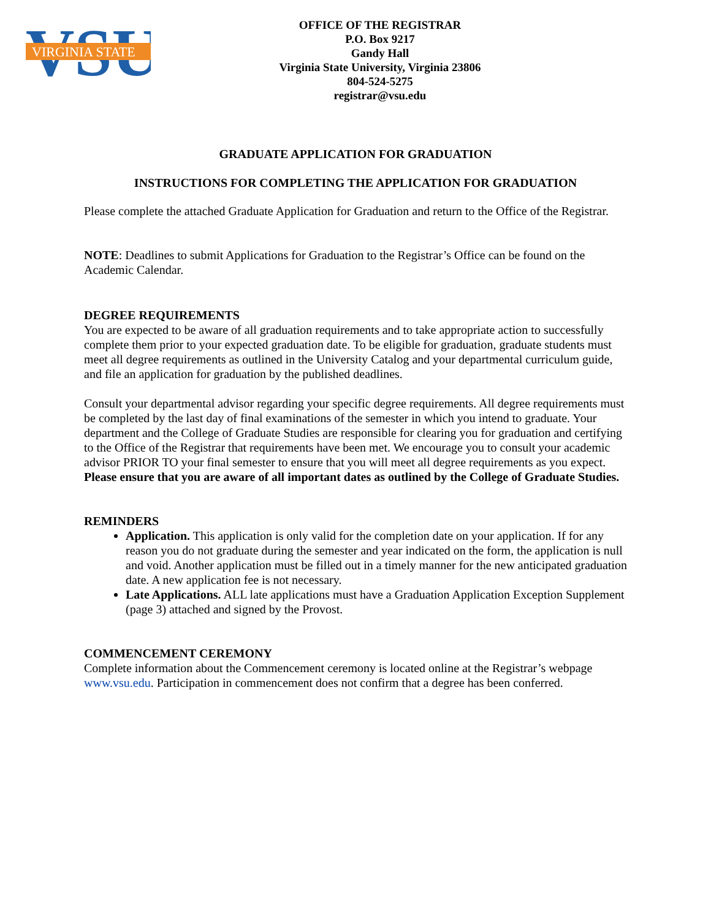VSU
VIRGINIA STATE
OFFICE OF THE REGISTRAR
P.O. Box 9217
Gandy Hall
Virginia State University, Virginia 23806
804-524-5275
registrar@vsu.edu
GRADUATE APPLICATION FOR GRADUATION
INSTRUCTIONS FOR COMPLETING THE APPLICATION FOR GRADUATION
Please complete the attached Graduate Application for Graduation and return to the Office of the Registrar.
NOTE: Deadlines to submit Applications for Graduation to the Registrar’s Office can be found on the Academic Calendar.
DEGREE REQUIREMENTS
You are expected to be aware of all graduation requirements and to take appropriate action to successfully complete them prior to your expected graduation date. To be eligible for graduation, graduate students must meet all degree requirements as outlined in the University Catalog and your departmental curriculum guide, and file an application for graduation by the published deadlines.
Consult your departmental advisor regarding your specific degree requirements. All degree requirements must be completed by the last day of final examinations of the semester in which you intend to graduate. Your department and the College of Graduate Studies are responsible for clearing you for graduation and certifying to the Office of the Registrar that requirements have been met. We encourage you to consult your academic advisor PRIOR TO your final semester to ensure that you will meet all degree requirements as you expect. Please ensure that you are aware of all important dates as outlined by the College of Graduate Studies.
REMINDERS
Application. This application is only valid for the completion date on your application. If for any reason you do not graduate during the semester and year indicated on the form, the application is null and void. Another application must be filled out in a timely manner for the new anticipated graduation date. A new application fee is not necessary.
Late Applications. ALL late applications must have a Graduation Application Exception Supplement (page 3) attached and signed by the Provost.
COMMENCEMENT CEREMONY
Complete information about the Commencement ceremony is located online at the Registrar’s webpage www.vsu.edu. Participation in commencement does not confirm that a degree has been conferred.